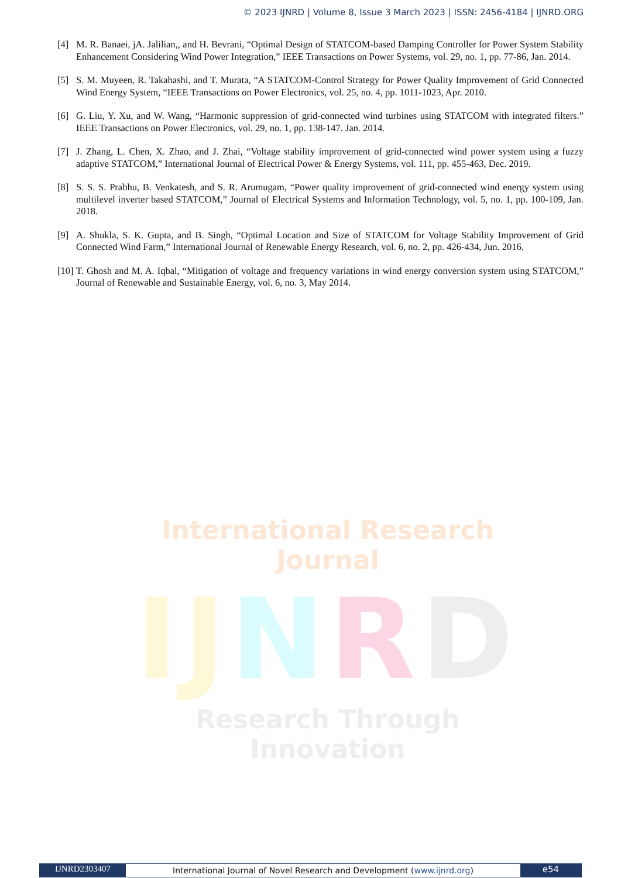© 2023 IJNRD | Volume 8, Issue 3 March 2023 | ISSN: 2456-4184 | IJNRD.ORG
[4] M. R. Banaei, jA. Jalilian,, and H. Bevrani, “Optimal Design of STATCOM-based Damping Controller for Power System Stability Enhancement Considering Wind Power Integration,” IEEE Transactions on Power Systems, vol. 29, no. 1, pp. 77-86, Jan. 2014.
[5] S. M. Muyeen, R. Takahashi, and T. Murata, “A STATCOM-Control Strategy for Power Quality Improvement of Grid Connected Wind Energy System, “IEEE Transactions on Power Electronics, vol. 25, no. 4, pp. 1011-1023, Apr. 2010.
[6] G. Liu, Y. Xu, and W. Wang, “Harmonic suppression of grid-connected wind turbines using STATCOM with integrated filters.” IEEE Transactions on Power Electronics, vol. 29, no. 1, pp. 138-147. Jan. 2014.
[7] J. Zhang, L. Chen, X. Zhao, and J. Zhai, “Voltage stability improvement of grid-connected wind power system using a fuzzy adaptive STATCOM,” International Journal of Electrical Power & Energy Systems, vol. 111, pp. 455-463, Dec. 2019.
[8] S. S. S. Prabhu, B. Venkatesh, and S. R. Arumugam, “Power quality improvement of grid-connected wind energy system using multilevel inverter based STATCOM,” Journal of Electrical Systems and Information Technology, vol. 5, no. 1, pp. 100-109, Jan. 2018.
[9] A. Shukla, S. K. Gupta, and B. Singh, “Optimal Location and Size of STATCOM for Voltage Stability Improvement of Grid Connected Wind Farm,” International Journal of Renewable Energy Research, vol. 6, no. 2, pp. 426-434, Jun. 2016.
[10] T. Ghosh and M. A. Iqbal, “Mitigation of voltage and frequency variations in wind energy conversion system using STATCOM,” Journal of Renewable and Sustainable Energy, vol. 6, no. 3, May 2014.
International Research Journal
IJNRD
Research Through Innovation
IJNRD2303407
International Journal of Novel Research and Development (www.ijnrd.org)
e54